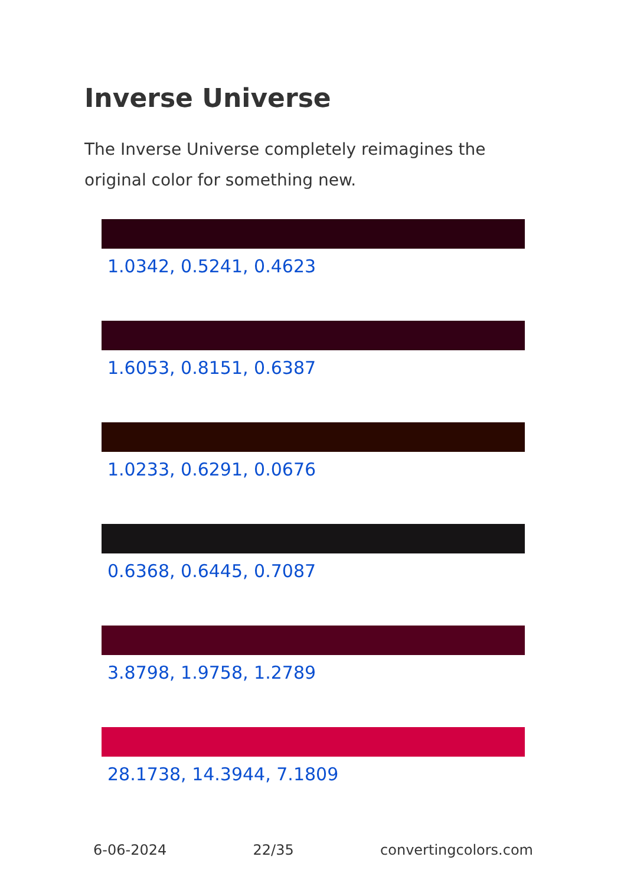Inverse Universe
The Inverse Universe completely reimagines the original color for something new.
1.0342, 0.5241, 0.4623
1.6053, 0.8151, 0.6387
1.0233, 0.6291, 0.0676
0.6368, 0.6445, 0.7087
3.8798, 1.9758, 1.2789
28.1738, 14.3944, 7.1809
6-06-2024 22/35 convertingcolors.com